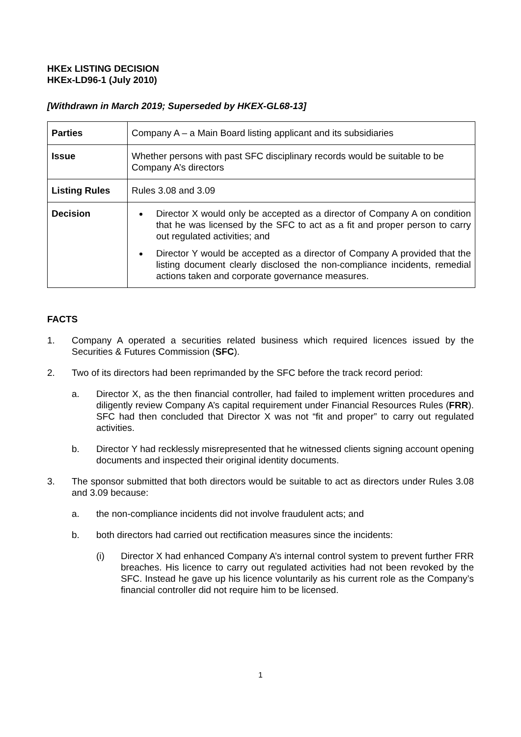HKEx LISTING DECISION
HKEx-LD96-1 (July 2010)
[Withdrawn in March 2019; Superseded by HKEX-GL68-13]
| Parties | Company A – a Main Board listing applicant and its subsidiaries |
| Issue | Whether persons with past SFC disciplinary records would be suitable to be Company A’s directors |
| Listing Rules | Rules 3.08 and 3.09 |
| Decision | Director X would only be accepted as a director of Company A on condition that he was licensed by the SFC to act as a fit and proper person to carry out regulated activities; and Director Y would be accepted as a director of Company A provided that the listing document clearly disclosed the non-compliance incidents, remedial actions taken and corporate governance measures. |
FACTS
1. Company A operated a securities related business which required licences issued by the Securities & Futures Commission (SFC).
2. Two of its directors had been reprimanded by the SFC before the track record period:
a. Director X, as the then financial controller, had failed to implement written procedures and diligently review Company A’s capital requirement under Financial Resources Rules (FRR). SFC had then concluded that Director X was not “fit and proper” to carry out regulated activities.
b. Director Y had recklessly misrepresented that he witnessed clients signing account opening documents and inspected their original identity documents.
3. The sponsor submitted that both directors would be suitable to act as directors under Rules 3.08 and 3.09 because:
a. the non-compliance incidents did not involve fraudulent acts; and
b. both directors had carried out rectification measures since the incidents:
(i) Director X had enhanced Company A’s internal control system to prevent further FRR breaches. His licence to carry out regulated activities had not been revoked by the SFC. Instead he gave up his licence voluntarily as his current role as the Company’s financial controller did not require him to be licensed.
1